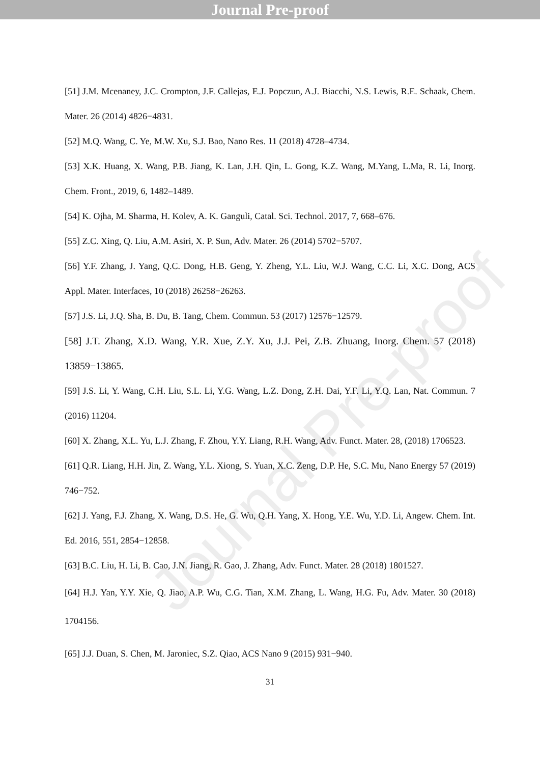Journal Pre-proof
Journal Pre-proof
[51] J.M. Mcenaney, J.C. Crompton, J.F. Callejas, E.J. Popczun, A.J. Biacchi, N.S. Lewis, R.E. Schaak, Chem. Mater. 26 (2014) 4826−4831.
[52] M.Q. Wang, C. Ye, M.W. Xu, S.J. Bao, Nano Res. 11 (2018) 4728–4734.
[53] X.K. Huang, X. Wang, P.B. Jiang, K. Lan, J.H. Qin, L. Gong, K.Z. Wang, M.Yang, L.Ma, R. Li, Inorg. Chem. Front., 2019, 6, 1482–1489.
[54] K. Ojha, M. Sharma, H. Kolev, A. K. Ganguli, Catal. Sci. Technol. 2017, 7, 668–676.
[55] Z.C. Xing, Q. Liu, A.M. Asiri, X. P. Sun, Adv. Mater. 26 (2014) 5702−5707.
[56] Y.F. Zhang, J. Yang, Q.C. Dong, H.B. Geng, Y. Zheng, Y.L. Liu, W.J. Wang, C.C. Li, X.C. Dong, ACS Appl. Mater. Interfaces, 10 (2018) 26258−26263.
[57] J.S. Li, J.Q. Sha, B. Du, B. Tang, Chem. Commun. 53 (2017) 12576−12579.
[58] J.T. Zhang, X.D. Wang, Y.R. Xue, Z.Y. Xu, J.J. Pei, Z.B. Zhuang, Inorg. Chem. 57 (2018) 13859−13865.
[59] J.S. Li, Y. Wang, C.H. Liu, S.L. Li, Y.G. Wang, L.Z. Dong, Z.H. Dai, Y.F. Li, Y.Q. Lan, Nat. Commun. 7 (2016) 11204.
[60] X. Zhang, X.L. Yu, L.J. Zhang, F. Zhou, Y.Y. Liang, R.H. Wang, Adv. Funct. Mater. 28, (2018) 1706523.
[61] Q.R. Liang, H.H. Jin, Z. Wang, Y.L. Xiong, S. Yuan, X.C. Zeng, D.P. He, S.C. Mu, Nano Energy 57 (2019) 746−752.
[62] J. Yang, F.J. Zhang, X. Wang, D.S. He, G. Wu, Q.H. Yang, X. Hong, Y.E. Wu, Y.D. Li, Angew. Chem. Int. Ed. 2016, 551, 2854−12858.
[63] B.C. Liu, H. Li, B. Cao, J.N. Jiang, R. Gao, J. Zhang, Adv. Funct. Mater. 28 (2018) 1801527.
[64] H.J. Yan, Y.Y. Xie, Q. Jiao, A.P. Wu, C.G. Tian, X.M. Zhang, L. Wang, H.G. Fu, Adv. Mater. 30 (2018) 1704156.
[65] J.J. Duan, S. Chen, M. Jaroniec, S.Z. Qiao, ACS Nano 9 (2015) 931−940.
31